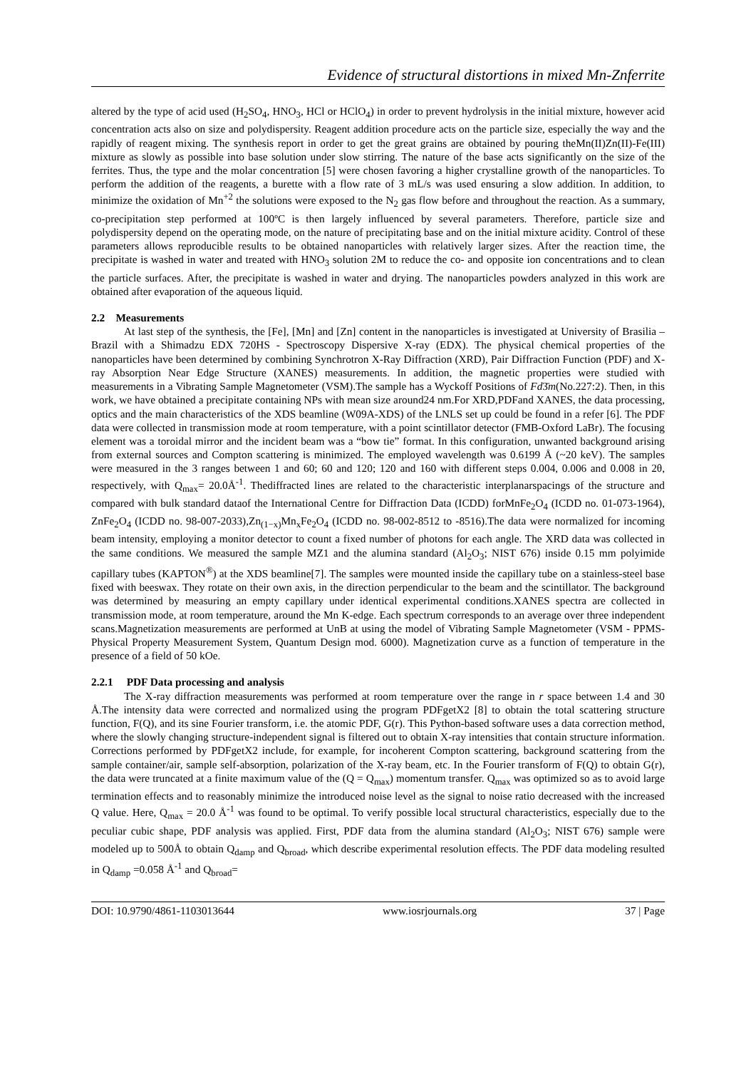Evidence of structural distortions in mixed Mn-Znferrite
altered by the type of acid used (H<sub>2</sub>SO<sub>4</sub>, HNO<sub>3</sub>, HCl or HClO<sub>4</sub>) in order to prevent hydrolysis in the initial mixture, however acid concentration acts also on size and polydispersity. Reagent addition procedure acts on the particle size, especially the way and the rapidly of reagent mixing. The synthesis report in order to get the great grains are obtained by pouring theMn(II)Zn(II)-Fe(III) mixture as slowly as possible into base solution under slow stirring. The nature of the base acts significantly on the size of the ferrites. Thus, the type and the molar concentration [5] were chosen favoring a higher crystalline growth of the nanoparticles. To perform the addition of the reagents, a burette with a flow rate of 3 mL/s was used ensuring a slow addition. In addition, to minimize the oxidation of Mn<sup>+2</sup> the solutions were exposed to the N<sub>2</sub> gas flow before and throughout the reaction. As a summary, co-precipitation step performed at 100ºC is then largely influenced by several parameters. Therefore, particle size and polydispersity depend on the operating mode, on the nature of precipitating base and on the initial mixture acidity. Control of these parameters allows reproducible results to be obtained nanoparticles with relatively larger sizes. After the reaction time, the precipitate is washed in water and treated with HNO<sub>3</sub> solution 2M to reduce the co- and opposite ion concentrations and to clean the particle surfaces. After, the precipitate is washed in water and drying. The nanoparticles powders analyzed in this work are obtained after evaporation of the aqueous liquid.
2.2 Measurements
At last step of the synthesis, the [Fe], [Mn] and [Zn] content in the nanoparticles is investigated at University of Brasilia – Brazil with a Shimadzu EDX 720HS - Spectroscopy Dispersive X-ray (EDX). The physical chemical properties of the nanoparticles have been determined by combining Synchrotron X-Ray Diffraction (XRD), Pair Diffraction Function (PDF) and X-ray Absorption Near Edge Structure (XANES) measurements. In addition, the magnetic properties were studied with measurements in a Vibrating Sample Magnetometer (VSM).The sample has a Wyckoff Positions of Fd3̄m(No.227:2). Then, in this work, we have obtained a precipitate containing NPs with mean size around24 nm.For XRD,PDFand XANES, the data processing, optics and the main characteristics of the XDS beamline (W09A-XDS) of the LNLS set up could be found in a refer [6]. The PDF data were collected in transmission mode at room temperature, with a point scintillator detector (FMB-Oxford LaBr). The focusing element was a toroidal mirror and the incident beam was a “bow tie” format. In this configuration, unwanted background arising from external sources and Compton scattering is minimized. The employed wavelength was 0.6199 Å (~20 keV). The samples were measured in the 3 ranges between 1 and 60; 60 and 120; 120 and 160 with different steps 0.004, 0.006 and 0.008 in 2θ, respectively, with Q<sub>max</sub>= 20.0Å<sup>-1</sup>. Thediffracted lines are related to the characteristic interplanarspacings of the structure and compared with bulk standard dataof the International Centre for Diffraction Data (ICDD) forMnFe<sub>2</sub>O<sub>4</sub> (ICDD no. 01-073-1964), ZnFe<sub>2</sub>O<sub>4</sub> (ICDD no. 98-007-2033),Zn<sub>(1−x)</sub>Mn<sub>x</sub>Fe<sub>2</sub>O<sub>4</sub> (ICDD no. 98-002-8512 to -8516).The data were normalized for incoming beam intensity, employing a monitor detector to count a fixed number of photons for each angle. The XRD data was collected in the same conditions. We measured the sample MZ1 and the alumina standard (Al<sub>2</sub>O<sub>3</sub>; NIST 676) inside 0.15 mm polyimide capillary tubes (KAPTON<sup>®</sup>) at the XDS beamline[7]. The samples were mounted inside the capillary tube on a stainless-steel base fixed with beeswax. They rotate on their own axis, in the direction perpendicular to the beam and the scintillator. The background was determined by measuring an empty capillary under identical experimental conditions.XANES spectra are collected in transmission mode, at room temperature, around the Mn K-edge. Each spectrum corresponds to an average over three independent scans.Magnetization measurements are performed at UnB at using the model of Vibrating Sample Magnetometer (VSM - PPMS- Physical Property Measurement System, Quantum Design mod. 6000). Magnetization curve as a function of temperature in the presence of a field of 50 kOe.
2.2.1 PDF Data processing and analysis
The X-ray diffraction measurements was performed at room temperature over the range in r space between 1.4 and 30 Å.The intensity data were corrected and normalized using the program PDFgetX2 [8] to obtain the total scattering structure function, F(Q), and its sine Fourier transform, i.e. the atomic PDF, G(r). This Python-based software uses a data correction method, where the slowly changing structure-independent signal is filtered out to obtain X-ray intensities that contain structure information. Corrections performed by PDFgetX2 include, for example, for incoherent Compton scattering, background scattering from the sample container/air, sample self-absorption, polarization of the X-ray beam, etc. In the Fourier transform of F(Q) to obtain G(r), the data were truncated at a finite maximum value of the (Q = Q<sub>max</sub>) momentum transfer. Q<sub>max</sub> was optimized so as to avoid large termination effects and to reasonably minimize the introduced noise level as the signal to noise ratio decreased with the increased Q value. Here, Q<sub>max</sub> = 20.0 Å<sup>-1</sup> was found to be optimal. To verify possible local structural characteristics, especially due to the peculiar cubic shape, PDF analysis was applied. First, PDF data from the alumina standard (Al<sub>2</sub>O<sub>3</sub>; NIST 676) sample were modeled up to 500Å to obtain Q<sub>damp</sub> and Q<sub>broad</sub>, which describe experimental resolution effects. The PDF data modeling resulted in Q<sub>damp</sub> =0.058 Å<sup>-1</sup> and Q<sub>broad</sub>=
DOI: 10.9790/4861-1103013644 www.iosrjournals.org 37 | Page